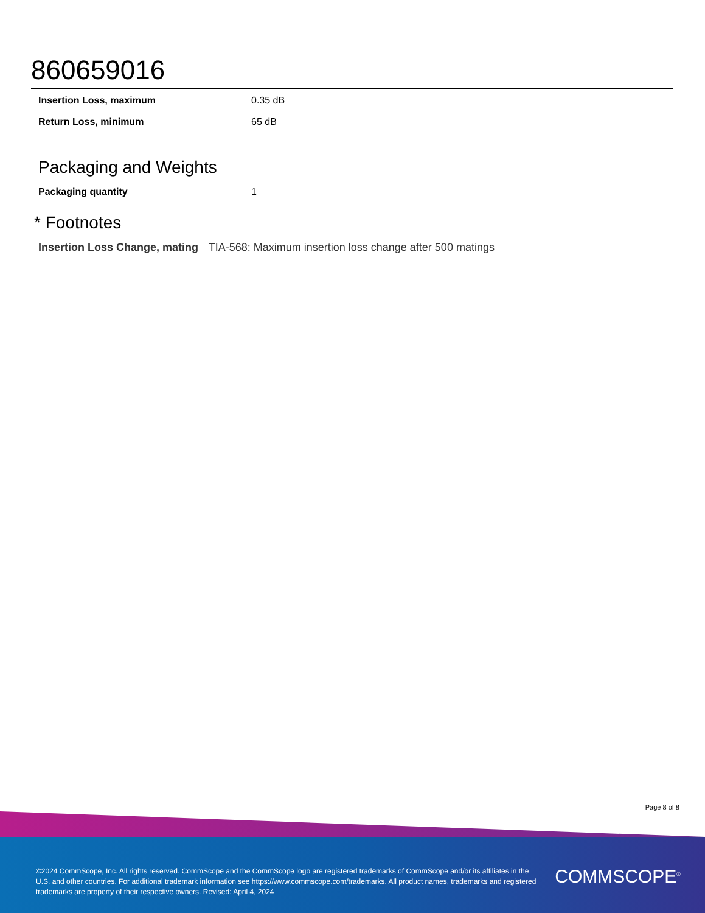860659016
| Insertion Loss, maximum | 0.35 dB |
| Return Loss, minimum | 65 dB |
Packaging and Weights
| Packaging quantity | 1 |
* Footnotes
Insertion Loss Change, mating TIA-568: Maximum insertion loss change after 500 matings
Page 8 of 8
©2024 CommScope, Inc. All rights reserved. CommScope and the CommScope logo are registered trademarks of CommScope and/or its affiliates in the U.S. and other countries. For additional trademark information see https://www.commscope.com/trademarks. All product names, trademarks and registered trademarks are property of their respective owners. Revised: April 4, 2024
COMMSCOPE<sup>®</sup>